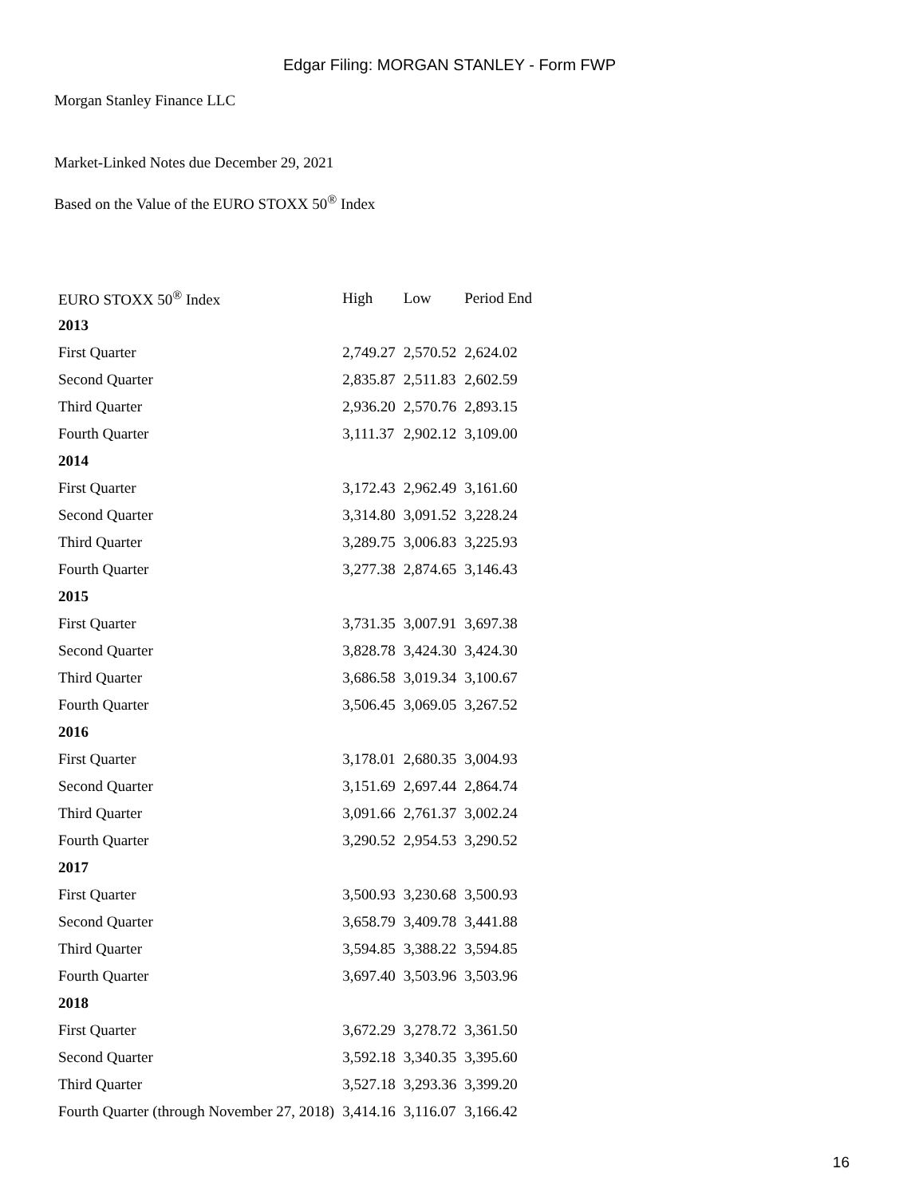Edgar Filing: MORGAN STANLEY - Form FWP
Morgan Stanley Finance LLC
Market-Linked Notes due December 29, 2021
Based on the Value of the EURO STOXX 50<sup>®</sup> Index
| EURO STOXX 50<sup>®</sup> Index | High | Low | Period End |
| --- | --- | --- | --- |
| 2013 | | | |
| First Quarter | 2,749.27 | 2,570.52 | 2,624.02 |
| Second Quarter | 2,835.87 | 2,511.83 | 2,602.59 |
| Third Quarter | 2,936.20 | 2,570.76 | 2,893.15 |
| Fourth Quarter | 3,111.37 | 2,902.12 | 3,109.00 |
| 2014 | | | |
| First Quarter | 3,172.43 | 2,962.49 | 3,161.60 |
| Second Quarter | 3,314.80 | 3,091.52 | 3,228.24 |
| Third Quarter | 3,289.75 | 3,006.83 | 3,225.93 |
| Fourth Quarter | 3,277.38 | 2,874.65 | 3,146.43 |
| 2015 | | | |
| First Quarter | 3,731.35 | 3,007.91 | 3,697.38 |
| Second Quarter | 3,828.78 | 3,424.30 | 3,424.30 |
| Third Quarter | 3,686.58 | 3,019.34 | 3,100.67 |
| Fourth Quarter | 3,506.45 | 3,069.05 | 3,267.52 |
| 2016 | | | |
| First Quarter | 3,178.01 | 2,680.35 | 3,004.93 |
| Second Quarter | 3,151.69 | 2,697.44 | 2,864.74 |
| Third Quarter | 3,091.66 | 2,761.37 | 3,002.24 |
| Fourth Quarter | 3,290.52 | 2,954.53 | 3,290.52 |
| 2017 | | | |
| First Quarter | 3,500.93 | 3,230.68 | 3,500.93 |
| Second Quarter | 3,658.79 | 3,409.78 | 3,441.88 |
| Third Quarter | 3,594.85 | 3,388.22 | 3,594.85 |
| Fourth Quarter | 3,697.40 | 3,503.96 | 3,503.96 |
| 2018 | | | |
| First Quarter | 3,672.29 | 3,278.72 | 3,361.50 |
| Second Quarter | 3,592.18 | 3,340.35 | 3,395.60 |
| Third Quarter | 3,527.18 | 3,293.36 | 3,399.20 |
| Fourth Quarter (through November 27, 2018) | 3,414.16 | 3,116.07 | 3,166.42 |
16